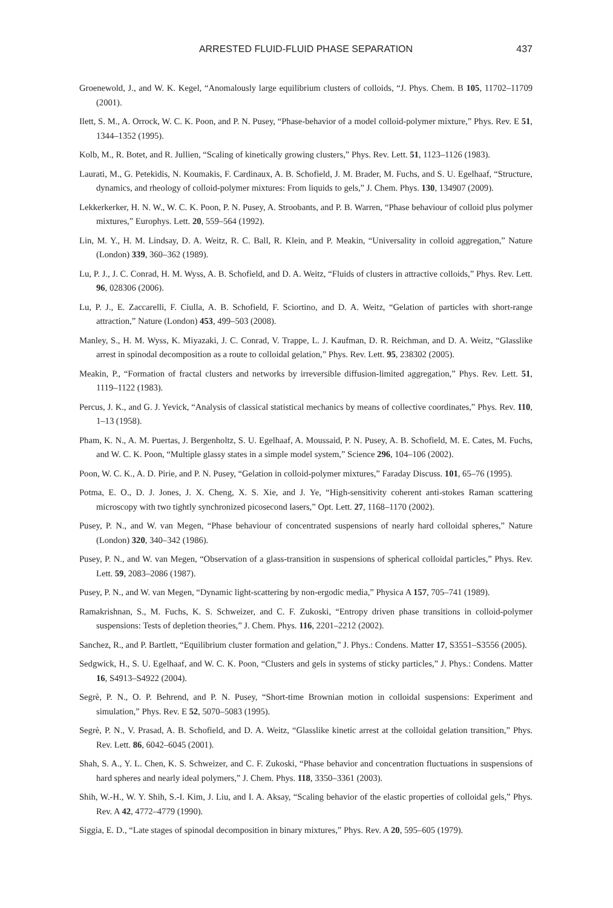ARRESTED FLUID-FLUID PHASE SEPARATION
437
Groenewold, J., and W. K. Kegel, “Anomalously large equilibrium clusters of colloids, “J. Phys. Chem. B 105, 11702–11709 (2001).
Ilett, S. M., A. Orrock, W. C. K. Poon, and P. N. Pusey, “Phase-behavior of a model colloid-polymer mixture,” Phys. Rev. E 51, 1344–1352 (1995).
Kolb, M., R. Botet, and R. Jullien, “Scaling of kinetically growing clusters,” Phys. Rev. Lett. 51, 1123–1126 (1983).
Laurati, M., G. Petekidis, N. Koumakis, F. Cardinaux, A. B. Schofield, J. M. Brader, M. Fuchs, and S. U. Egelhaaf, “Structure, dynamics, and rheology of colloid-polymer mixtures: From liquids to gels,” J. Chem. Phys. 130, 134907 (2009).
Lekkerkerker, H. N. W., W. C. K. Poon, P. N. Pusey, A. Stroobants, and P. B. Warren, “Phase behaviour of colloid plus polymer mixtures,” Europhys. Lett. 20, 559–564 (1992).
Lin, M. Y., H. M. Lindsay, D. A. Weitz, R. C. Ball, R. Klein, and P. Meakin, “Universality in colloid aggregation,” Nature (London) 339, 360–362 (1989).
Lu, P. J., J. C. Conrad, H. M. Wyss, A. B. Schofield, and D. A. Weitz, “Fluids of clusters in attractive colloids,” Phys. Rev. Lett. 96, 028306 (2006).
Lu, P. J., E. Zaccarelli, F. Ciulla, A. B. Schofield, F. Sciortino, and D. A. Weitz, “Gelation of particles with short-range attraction,” Nature (London) 453, 499–503 (2008).
Manley, S., H. M. Wyss, K. Miyazaki, J. C. Conrad, V. Trappe, L. J. Kaufman, D. R. Reichman, and D. A. Weitz, “Glasslike arrest in spinodal decomposition as a route to colloidal gelation,” Phys. Rev. Lett. 95, 238302 (2005).
Meakin, P., “Formation of fractal clusters and networks by irreversible diffusion-limited aggregation,” Phys. Rev. Lett. 51, 1119–1122 (1983).
Percus, J. K., and G. J. Yevick, “Analysis of classical statistical mechanics by means of collective coordinates,” Phys. Rev. 110, 1–13 (1958).
Pham, K. N., A. M. Puertas, J. Bergenholtz, S. U. Egelhaaf, A. Moussaid, P. N. Pusey, A. B. Schofield, M. E. Cates, M. Fuchs, and W. C. K. Poon, “Multiple glassy states in a simple model system,” Science 296, 104–106 (2002).
Poon, W. C. K., A. D. Pirie, and P. N. Pusey, “Gelation in colloid-polymer mixtures,” Faraday Discuss. 101, 65–76 (1995).
Potma, E. O., D. J. Jones, J. X. Cheng, X. S. Xie, and J. Ye, “High-sensitivity coherent anti-stokes Raman scattering microscopy with two tightly synchronized picosecond lasers,” Opt. Lett. 27, 1168–1170 (2002).
Pusey, P. N., and W. van Megen, “Phase behaviour of concentrated suspensions of nearly hard colloidal spheres,” Nature (London) 320, 340–342 (1986).
Pusey, P. N., and W. van Megen, “Observation of a glass-transition in suspensions of spherical colloidal particles,” Phys. Rev. Lett. 59, 2083–2086 (1987).
Pusey, P. N., and W. van Megen, “Dynamic light-scattering by non-ergodic media,” Physica A 157, 705–741 (1989).
Ramakrishnan, S., M. Fuchs, K. S. Schweizer, and C. F. Zukoski, “Entropy driven phase transitions in colloid-polymer suspensions: Tests of depletion theories,” J. Chem. Phys. 116, 2201–2212 (2002).
Sanchez, R., and P. Bartlett, “Equilibrium cluster formation and gelation,” J. Phys.: Condens. Matter 17, S3551–S3556 (2005).
Sedgwick, H., S. U. Egelhaaf, and W. C. K. Poon, “Clusters and gels in systems of sticky particles,” J. Phys.: Condens. Matter 16, S4913–S4922 (2004).
Segrè, P. N., O. P. Behrend, and P. N. Pusey, “Short-time Brownian motion in colloidal suspensions: Experiment and simulation,” Phys. Rev. E 52, 5070–5083 (1995).
Segrè, P. N., V. Prasad, A. B. Schofield, and D. A. Weitz, “Glasslike kinetic arrest at the colloidal gelation transition,” Phys. Rev. Lett. 86, 6042–6045 (2001).
Shah, S. A., Y. L. Chen, K. S. Schweizer, and C. F. Zukoski, “Phase behavior and concentration fluctuations in suspensions of hard spheres and nearly ideal polymers,” J. Chem. Phys. 118, 3350–3361 (2003).
Shih, W.-H., W. Y. Shih, S.-I. Kim, J. Liu, and I. A. Aksay, “Scaling behavior of the elastic properties of colloidal gels,” Phys. Rev. A 42, 4772–4779 (1990).
Siggia, E. D., “Late stages of spinodal decomposition in binary mixtures,” Phys. Rev. A 20, 595–605 (1979).